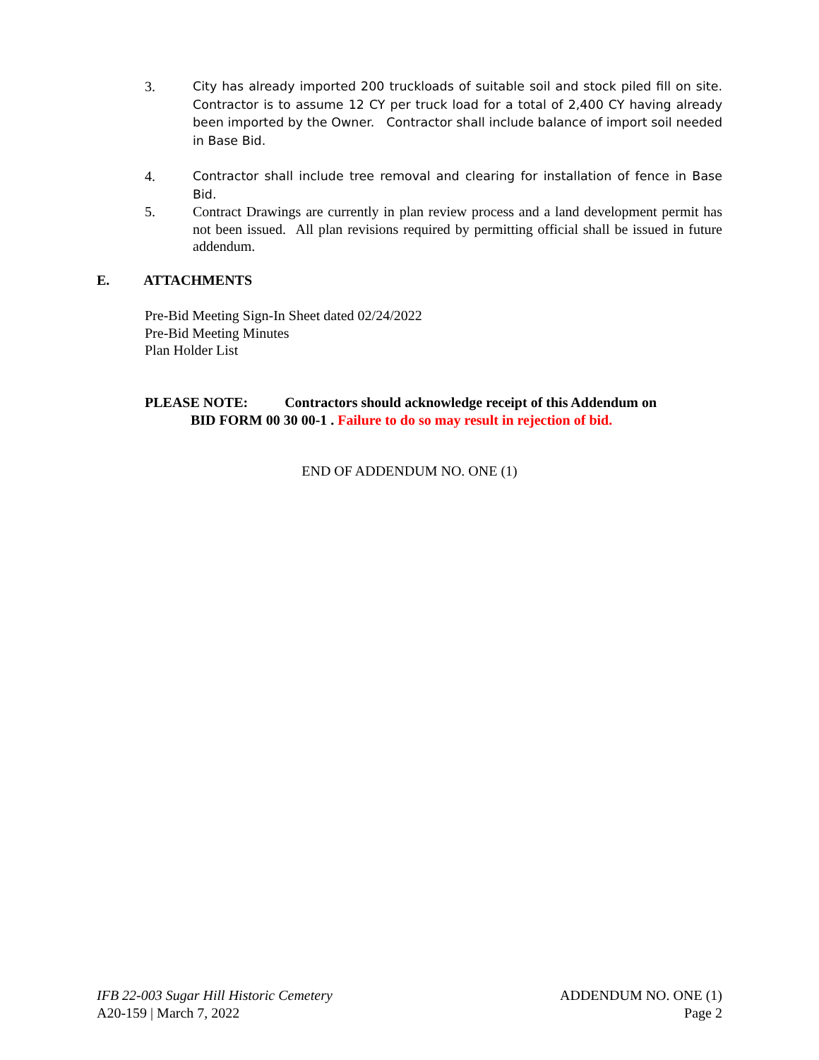3. City has already imported 200 truckloads of suitable soil and stock piled fill on site. Contractor is to assume 12 CY per truck load for a total of 2,400 CY having already been imported by the Owner. Contractor shall include balance of import soil needed in Base Bid.
4. Contractor shall include tree removal and clearing for installation of fence in Base Bid.
5. Contract Drawings are currently in plan review process and a land development permit has not been issued. All plan revisions required by permitting official shall be issued in future addendum.
E. ATTACHMENTS
Pre-Bid Meeting Sign-In Sheet dated 02/24/2022
Pre-Bid Meeting Minutes
Plan Holder List
PLEASE NOTE: Contractors should acknowledge receipt of this Addendum on
BID FORM 00 30 00-1 . Failure to do so may result in rejection of bid.
END OF ADDENDUM NO. ONE (1)
IFB 22-003 Sugar Hill Historic Cemetery
A20-159 | March 7, 2022
ADDENDUM NO. ONE (1)
Page 2